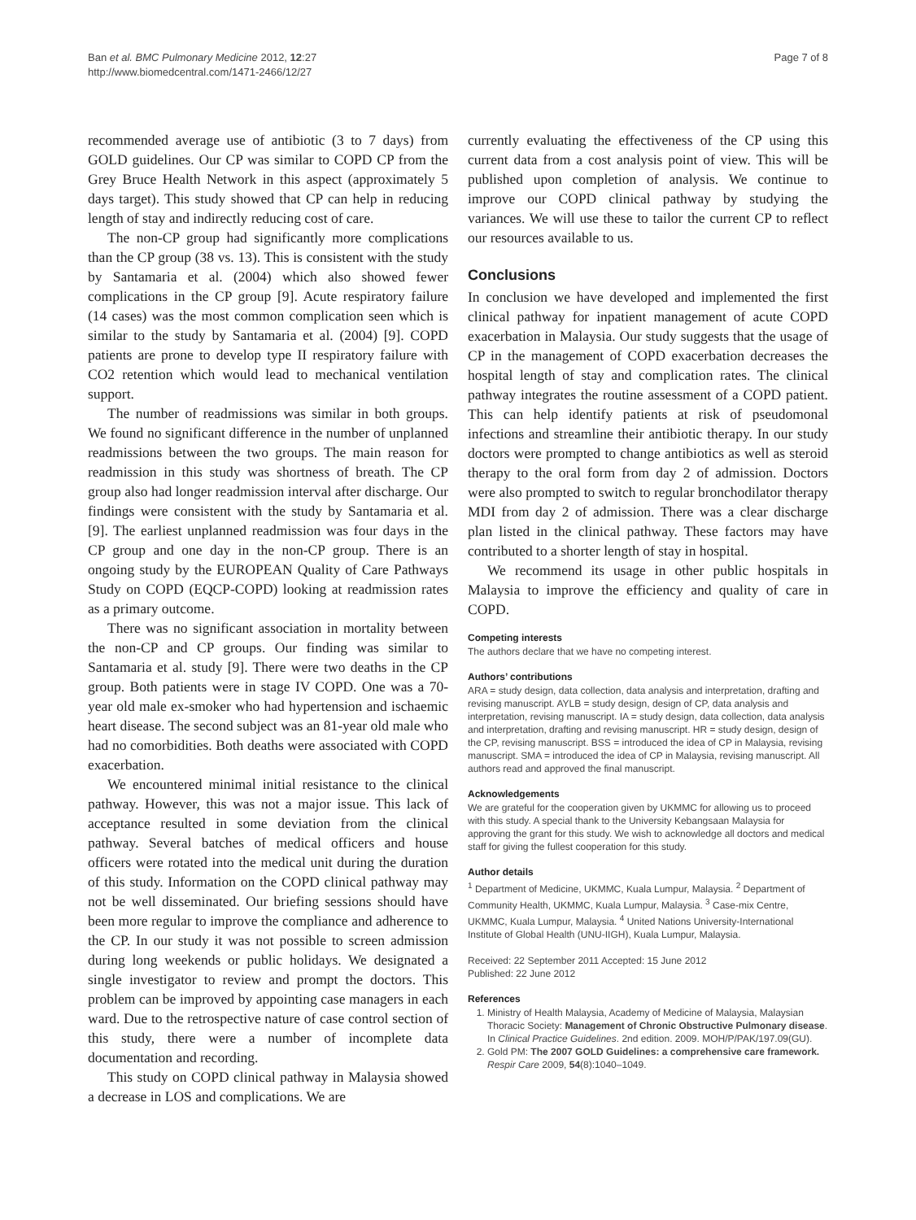Ban et al. BMC Pulmonary Medicine 2012, 12:27
http://www.biomedcentral.com/1471-2466/12/27
Page 7 of 8
recommended average use of antibiotic (3 to 7 days) from GOLD guidelines. Our CP was similar to COPD CP from the Grey Bruce Health Network in this aspect (approximately 5 days target). This study showed that CP can help in reducing length of stay and indirectly reducing cost of care.
The non-CP group had significantly more complications than the CP group (38 vs. 13). This is consistent with the study by Santamaria et al. (2004) which also showed fewer complications in the CP group [9]. Acute respiratory failure (14 cases) was the most common complication seen which is similar to the study by Santamaria et al. (2004) [9]. COPD patients are prone to develop type II respiratory failure with CO2 retention which would lead to mechanical ventilation support.
The number of readmissions was similar in both groups. We found no significant difference in the number of unplanned readmissions between the two groups. The main reason for readmission in this study was shortness of breath. The CP group also had longer readmission interval after discharge. Our findings were consistent with the study by Santamaria et al. [9]. The earliest unplanned readmission was four days in the CP group and one day in the non-CP group. There is an ongoing study by the EUROPEAN Quality of Care Pathways Study on COPD (EQCP-COPD) looking at readmission rates as a primary outcome.
There was no significant association in mortality between the non-CP and CP groups. Our finding was similar to Santamaria et al. study [9]. There were two deaths in the CP group. Both patients were in stage IV COPD. One was a 70-year old male ex-smoker who had hypertension and ischaemic heart disease. The second subject was an 81-year old male who had no comorbidities. Both deaths were associated with COPD exacerbation.
We encountered minimal initial resistance to the clinical pathway. However, this was not a major issue. This lack of acceptance resulted in some deviation from the clinical pathway. Several batches of medical officers and house officers were rotated into the medical unit during the duration of this study. Information on the COPD clinical pathway may not be well disseminated. Our briefing sessions should have been more regular to improve the compliance and adherence to the CP. In our study it was not possible to screen admission during long weekends or public holidays. We designated a single investigator to review and prompt the doctors. This problem can be improved by appointing case managers in each ward. Due to the retrospective nature of case control section of this study, there were a number of incomplete data documentation and recording.
This study on COPD clinical pathway in Malaysia showed a decrease in LOS and complications. We are
currently evaluating the effectiveness of the CP using this current data from a cost analysis point of view. This will be published upon completion of analysis. We continue to improve our COPD clinical pathway by studying the variances. We will use these to tailor the current CP to reflect our resources available to us.
Conclusions
In conclusion we have developed and implemented the first clinical pathway for inpatient management of acute COPD exacerbation in Malaysia. Our study suggests that the usage of CP in the management of COPD exacerbation decreases the hospital length of stay and complication rates. The clinical pathway integrates the routine assessment of a COPD patient. This can help identify patients at risk of pseudomonal infections and streamline their antibiotic therapy. In our study doctors were prompted to change antibiotics as well as steroid therapy to the oral form from day 2 of admission. Doctors were also prompted to switch to regular bronchodilator therapy MDI from day 2 of admission. There was a clear discharge plan listed in the clinical pathway. These factors may have contributed to a shorter length of stay in hospital.
We recommend its usage in other public hospitals in Malaysia to improve the efficiency and quality of care in COPD.
Competing interests
The authors declare that we have no competing interest.
Authors’ contributions
ARA = study design, data collection, data analysis and interpretation, drafting and revising manuscript. AYLB = study design, design of CP, data analysis and interpretation, revising manuscript. IA = study design, data collection, data analysis and interpretation, drafting and revising manuscript. HR = study design, design of the CP, revising manuscript. BSS = introduced the idea of CP in Malaysia, revising manuscript. SMA = introduced the idea of CP in Malaysia, revising manuscript. All authors read and approved the final manuscript.
Acknowledgements
We are grateful for the cooperation given by UKMMC for allowing us to proceed with this study. A special thank to the University Kebangsaan Malaysia for approving the grant for this study. We wish to acknowledge all doctors and medical staff for giving the fullest cooperation for this study.
Author details
<sup>1</sup> Department of Medicine, UKMMC, Kuala Lumpur, Malaysia. <sup>2</sup> Department of Community Health, UKMMC, Kuala Lumpur, Malaysia. <sup>3</sup> Case-mix Centre, UKMMC, Kuala Lumpur, Malaysia. <sup>4</sup> United Nations University-International Institute of Global Health (UNU-IIGH), Kuala Lumpur, Malaysia.
Received: 22 September 2011 Accepted: 15 June 2012
Published: 22 June 2012
References
1. Ministry of Health Malaysia, Academy of Medicine of Malaysia, Malaysian Thoracic Society: Management of Chronic Obstructive Pulmonary disease. In Clinical Practice Guidelines. 2nd edition. 2009. MOH/P/PAK/197.09(GU).
2. Gold PM: The 2007 GOLD Guidelines: a comprehensive care framework. Respir Care 2009, 54(8):1040–1049.